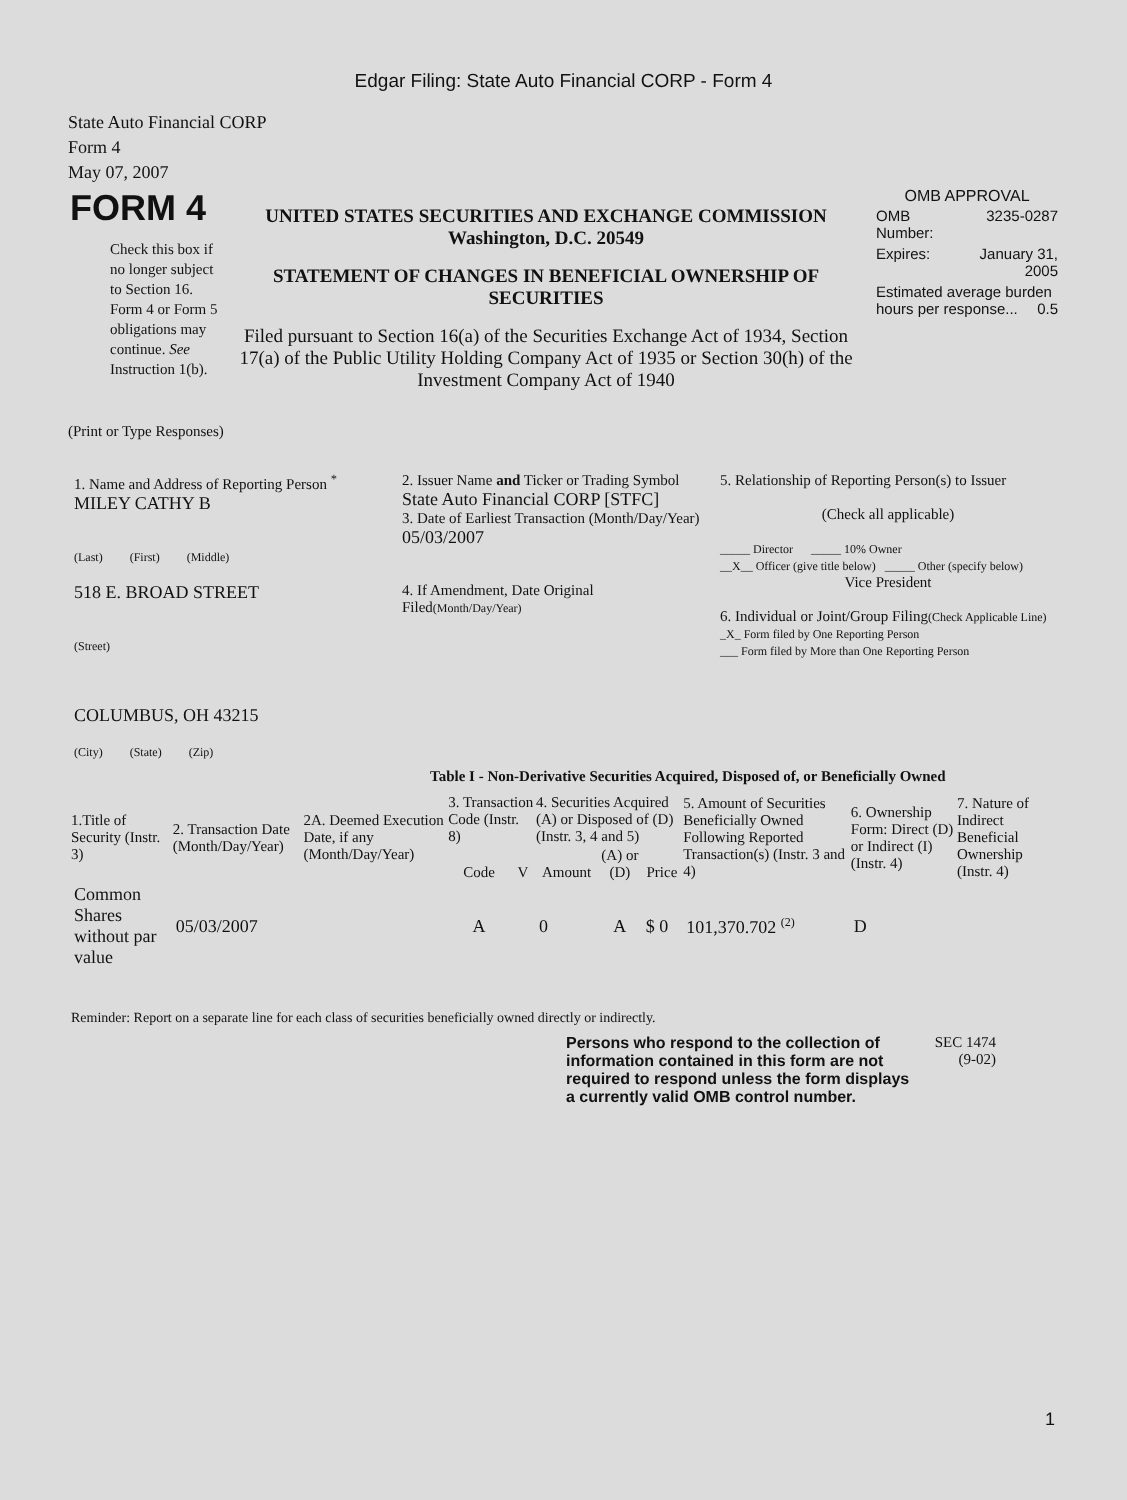Edgar Filing: State Auto Financial CORP - Form 4
State Auto Financial CORP
Form 4
May 07, 2007
| FORM 4 Check this box if no longer subject to Section 16. Form 4 or Form 5 obligations may continue. See Instruction 1(b). | UNITED STATES SECURITIES AND EXCHANGE COMMISSION Washington, D.C. 20549 STATEMENT OF CHANGES IN BENEFICIAL OWNERSHIP OF SECURITIES Filed pursuant to Section 16(a) of the Securities Exchange Act of 1934, Section 17(a) of the Public Utility Holding Company Act of 1935 or Section 30(h) of the Investment Company Act of 1940 | OMB APPROVAL / OMB Number: / 3235-0287 / / Expires: / January 31, 2005 / / Estimated average burden hours per response... 0.5 / / |
(Print or Type Responses)
| 1. Name and Address of Reporting Person <sup>*</sup> MILEY CATHY B (Last) (First) (Middle) 518 E. BROAD STREET (Street) COLUMBUS, OH 43215 (City) (State) (Zip) | 2. Issuer Name and Ticker or Trading Symbol State Auto Financial CORP [STFC] 3. Date of Earliest Transaction (Month/Day/Year) 05/03/2007 4. If Amendment, Date Original Filed (Month/Day/Year) | 5. Relationship of Reporting Person(s) to Issuer (Check all applicable) _____ Director _____ 10% Owner __X__ Officer (give title below) _____ Other (specify below) Vice President 6. Individual or Joint/Group Filing (Check Applicable Line) _X_ Form filed by One Reporting Person ___ Form filed by More than One Reporting Person |
Table I - Non-Derivative Securities Acquired, Disposed of, or Beneficially Owned
| 1.Title of Security (Instr. 3) | 2. Transaction Date (Month/Day/Year) | 2A. Deemed Execution Date, if any (Month/Day/Year) | 3. Transaction Code (Instr. 8) | | 4. Securities Acquired (A) or Disposed of (D) (Instr. 3, 4 and 5) | | | 5. Amount of Securities Beneficially Owned Following Reported Transaction(s) (Instr. 3 and 4) | 6. Ownership Form: Direct (D) or Indirect (I) (Instr. 4) | 7. Nature of Indirect Beneficial Ownership (Instr. 4) |
| --- | --- | --- | --- | --- | --- | --- | --- | --- | --- | --- |
| | | | Code | V | Amount | (A) or (D) | Price | | | |
| Common Shares without par value | 05/03/2007 | | A | | 0 | A | $ 0 | 101,370.702 <sup>(2)</sup> | D | |
Reminder: Report on a separate line for each class of securities beneficially owned directly or indirectly.
Persons who respond to the collection of information contained in this form are not required to respond unless the form displays a currently valid OMB control number.
SEC 1474 (9-02)
1